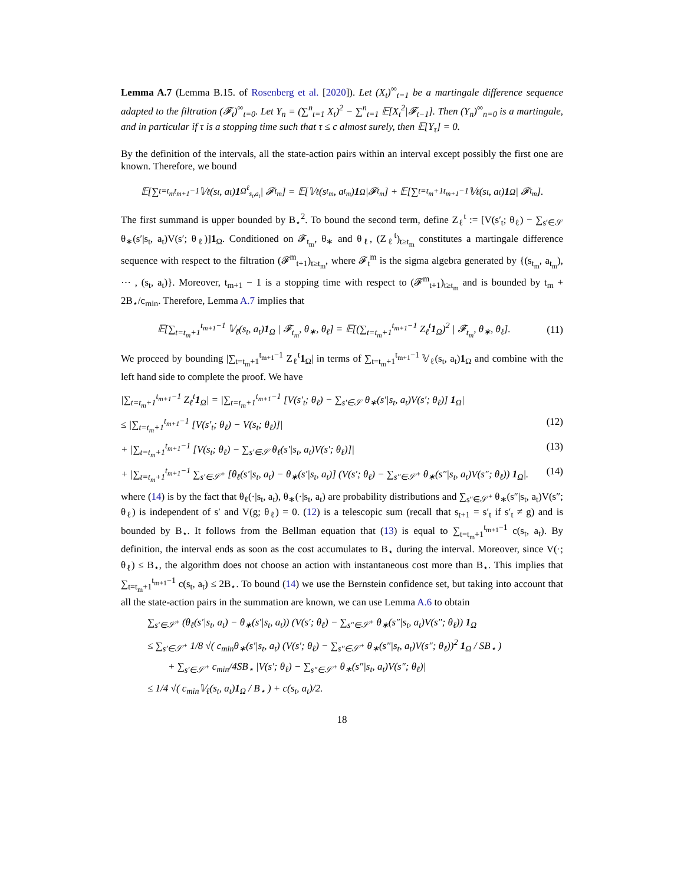Lemma A.7 (Lemma B.15. of Rosenberg et al. [2020]). Let (X<sub>t</sub>)<sup>∞</sup><sub>t=1</sub> be a martingale difference sequence adapted to the filtration (𝓕<sub>t</sub>)<sup>∞</sup><sub>t=0</sub>. Let Y<sub>n</sub> = (∑<sup>n</sup><sub>t=1</sub> X<sub>t</sub>)<sup>2</sup> − ∑<sup>n</sup><sub>t=1</sub> 𝔼[X<sub>t</sub><sup>2</sup>|𝓕<sub>t−1</sub>]. Then (Y<sub>n</sub>)<sup>∞</sup><sub>n=0</sub> is a martingale, and in particular if τ is a stopping time such that τ ≤ c almost surely, then 𝔼[Y<sub>τ</sub>] = 0.
By the definition of the intervals, all the state-action pairs within an interval except possibly the first one are known. Therefore, we bound
𝔼[∑<sub>t=t<sub>m</sub></sub><sup>t<sub>m+1</sub>−1</sup> 𝕍<sub>ℓ</sub>(s<sub>t</sub>, a<sub>t</sub>) 1<sub>Ω<sup>ℓ</sup><sub>s<sub>t</sub>,a<sub>t</sub></sub></sub> | 𝓕<sub>t<sub>m</sub></sub>] = 𝔼[𝕍<sub>ℓ</sub>(s<sub>t<sub>m</sub></sub>, a<sub>t<sub>m</sub></sub>) 1<sub>Ω</sub>|𝓕<sub>t<sub>m</sub></sub>] + 𝔼[∑<sub>t=t<sub>m</sub>+1</sub><sup>t<sub>m+1</sub>−1</sup> 𝕍<sub>ℓ</sub>(s<sub>t</sub>, a<sub>t</sub>) 1<sub>Ω</sub> | 𝓕<sub>t<sub>m</sub></sub>].
The first summand is upper bounded by B<sub>⋆</sub><sup>2</sup>. To bound the second term, define Z<sub>ℓ</sub><sup>t</sup> := [V(s′<sub>t</sub>; θ<sub>ℓ</sub>) − ∑<sub>s′∈𝒮</sub> θ<sub>∗</sub>(s′|s<sub>t</sub>, a<sub>t</sub>)V(s′; θ<sub>ℓ</sub>)]1<sub>Ω</sub>. Conditioned on 𝓕<sub>t<sub>m</sub></sub>, θ<sub>∗</sub> and θ<sub>ℓ</sub>, (Z<sub>ℓ</sub><sup>t</sup>)<sub>t≥t<sub>m</sub></sub> constitutes a martingale difference sequence with respect to the filtration (𝓕<sup>m</sup><sub>t+1</sub>)<sub>t≥t<sub>m</sub></sub>, where 𝓕<sub>t</sub><sup>m</sup> is the sigma algebra generated by {(s<sub>t<sub>m</sub></sub>, a<sub>t<sub>m</sub></sub>), ⋯ , (s<sub>t</sub>, a<sub>t</sub>)}. Moreover, t<sub>m+1</sub> − 1 is a stopping time with respect to (𝓕<sup>m</sup><sub>t+1</sub>)<sub>t≥t<sub>m</sub></sub> and is bounded by t<sub>m</sub> + 2B<sub>⋆</sub>/c<sub>min</sub>. Therefore, Lemma A.7 implies that
𝔼[∑<sub>t=t<sub>m</sub>+1</sub><sup>t<sub>m+1</sub>−1</sup> 𝕍<sub>ℓ</sub>(s<sub>t</sub>, a<sub>t</sub>)1<sub>Ω</sub> | 𝓕<sub>t<sub>m</sub></sub>, θ<sub>∗</sub>, θ<sub>ℓ</sub>] = 𝔼[(∑<sub>t=t<sub>m</sub>+1</sub><sup>t<sub>m+1</sub>−1</sup> Z<sub>ℓ</sub><sup>t</sup>1<sub>Ω</sub>)<sup>2</sup> | 𝓕<sub>t<sub>m</sub></sub>, θ<sub>∗</sub>, θ<sub>ℓ</sub>]. (11)
We proceed by bounding |∑<sub>t=t<sub>m</sub>+1</sub><sup>t<sub>m+1</sub>−1</sup> Z<sub>ℓ</sub><sup>t</sup>1<sub>Ω</sub>| in terms of ∑<sub>t=t<sub>m</sub>+1</sub><sup>t<sub>m+1</sub>−1</sup> 𝕍<sub>ℓ</sub>(s<sub>t</sub>, a<sub>t</sub>)1<sub>Ω</sub> and combine with the left hand side to complete the proof. We have
|∑<sub>t=t<sub>m</sub>+1</sub><sup>t<sub>m+1</sub>−1</sup> Z<sub>ℓ</sub><sup>t</sup>1<sub>Ω</sub>| = |∑<sub>t=t<sub>m</sub>+1</sub><sup>t<sub>m+1</sub>−1</sup> [V(s′<sub>t</sub>; θ<sub>ℓ</sub>) − ∑<sub>s′∈𝒮</sub> θ<sub>∗</sub>(s′|s<sub>t</sub>, a<sub>t</sub>)V(s′; θ<sub>ℓ</sub>)] 1<sub>Ω</sub>|
≤ |∑<sub>t=t<sub>m</sub>+1</sub><sup>t<sub>m+1</sub>−1</sup> [V(s′<sub>t</sub>; θ<sub>ℓ</sub>) − V(s<sub>t</sub>; θ<sub>ℓ</sub>)]| (12)
+ |∑<sub>t=t<sub>m</sub>+1</sub><sup>t<sub>m+1</sub>−1</sup> [V(s<sub>t</sub>; θ<sub>ℓ</sub>) − ∑<sub>s′∈𝒮</sub> θ<sub>ℓ</sub>(s′|s<sub>t</sub>, a<sub>t</sub>)V(s′; θ<sub>ℓ</sub>)]| (13)
+ |∑<sub>t=t<sub>m</sub>+1</sub><sup>t<sub>m+1</sub>−1</sup> ∑<sub>s′∈𝒮<sup>+</sup></sub> [θ<sub>ℓ</sub>(s′|s<sub>t</sub>, a<sub>t</sub>) − θ<sub>∗</sub>(s′|s<sub>t</sub>, a<sub>t</sub>)] (V(s′; θ<sub>ℓ</sub>) − ∑<sub>s″∈𝒮<sup>+</sup></sub> θ<sub>∗</sub>(s″|s<sub>t</sub>, a<sub>t</sub>)V(s″; θ<sub>ℓ</sub>)) 1<sub>Ω</sub>|. (14)
where (14) is by the fact that θ<sub>ℓ</sub>(·|s<sub>t</sub>, a<sub>t</sub>), θ<sub>∗</sub>(·|s<sub>t</sub>, a<sub>t</sub>) are probability distributions and ∑<sub>s″∈𝒮<sup>+</sup></sub> θ<sub>∗</sub>(s″|s<sub>t</sub>, a<sub>t</sub>)V(s″; θ<sub>ℓ</sub>) is independent of s′ and V(g; θ<sub>ℓ</sub>) = 0. (12) is a telescopic sum (recall that s<sub>t+1</sub> = s′<sub>t</sub> if s′<sub>t</sub> ≠ g) and is bounded by B<sub>⋆</sub>. It follows from the Bellman equation that (13) is equal to ∑<sub>t=t<sub>m</sub>+1</sub><sup>t<sub>m+1</sub>−1</sup> c(s<sub>t</sub>, a<sub>t</sub>). By definition, the interval ends as soon as the cost accumulates to B<sub>⋆</sub> during the interval. Moreover, since V(·; θ<sub>ℓ</sub>) ≤ B<sub>⋆</sub>, the algorithm does not choose an action with instantaneous cost more than B<sub>⋆</sub>. This implies that ∑<sub>t=t<sub>m</sub>+1</sub><sup>t<sub>m+1</sub>−1</sup> c(s<sub>t</sub>, a<sub>t</sub>) ≤ 2B<sub>⋆</sub>. To bound (14) we use the Bernstein confidence set, but taking into account that all the state-action pairs in the summation are known, we can use Lemma A.6 to obtain
∑<sub>s′∈𝒮<sup>+</sup></sub> (θ<sub>ℓ</sub>(s′|s<sub>t</sub>, a<sub>t</sub>) − θ<sub>∗</sub>(s′|s<sub>t</sub>, a<sub>t</sub>)) (V(s′; θ<sub>ℓ</sub>) − ∑<sub>s″∈𝒮<sup>+</sup></sub> θ<sub>∗</sub>(s″|s<sub>t</sub>, a<sub>t</sub>)V(s″; θ<sub>ℓ</sub>)) 1<sub>Ω</sub>
≤ ∑<sub>s′∈𝒮<sup>+</sup></sub> 1/8 √( c<sub>min</sub>θ<sub>∗</sub>(s′|s<sub>t</sub>, a<sub>t</sub>) (V(s′; θ<sub>ℓ</sub>) − ∑<sub>s″∈𝒮<sup>+</sup></sub> θ<sub>∗</sub>(s″|s<sub>t</sub>, a<sub>t</sub>)V(s″; θ<sub>ℓ</sub>))<sup>2</sup> 1<sub>Ω</sub> / SB<sub>⋆</sub> )
+ ∑<sub>s′∈𝒮<sup>+</sup></sub> c<sub>min</sub>/4SB<sub>⋆</sub> |V(s′; θ<sub>ℓ</sub>) − ∑<sub>s″∈𝒮<sup>+</sup></sub> θ<sub>∗</sub>(s″|s<sub>t</sub>, a<sub>t</sub>)V(s″; θ<sub>ℓ</sub>)|
≤ 1/4 √( c<sub>min</sub>𝕍<sub>ℓ</sub>(s<sub>t</sub>, a<sub>t</sub>)1<sub>Ω</sub> / B<sub>⋆</sub> ) + c(s<sub>t</sub>, a<sub>t</sub>)/2.
18